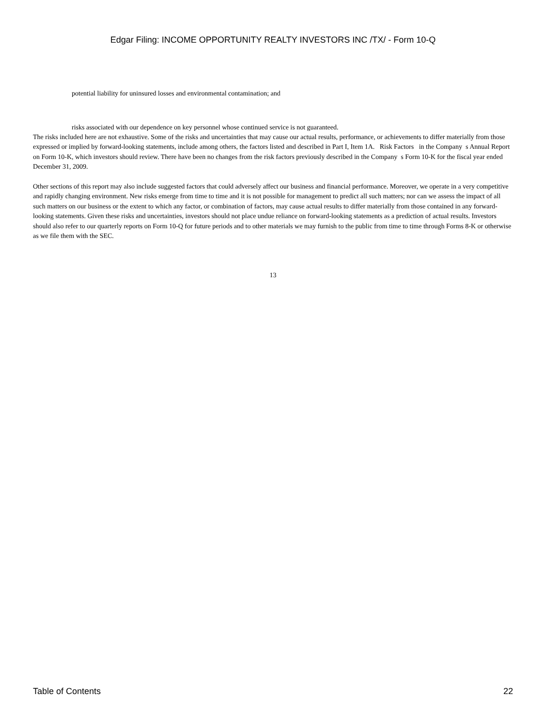Edgar Filing: INCOME OPPORTUNITY REALTY INVESTORS INC /TX/ - Form 10-Q
potential liability for uninsured losses and environmental contamination; and
risks associated with our dependence on key personnel whose continued service is not guaranteed.
The risks included here are not exhaustive. Some of the risks and uncertainties that may cause our actual results, performance, or achievements to differ materially from those expressed or implied by forward-looking statements, include among others, the factors listed and described in Part I, Item 1A. Risk Factors in the Company s Annual Report on Form 10-K, which investors should review. There have been no changes from the risk factors previously described in the Company s Form 10-K for the fiscal year ended December 31, 2009.
Other sections of this report may also include suggested factors that could adversely affect our business and financial performance. Moreover, we operate in a very competitive and rapidly changing environment. New risks emerge from time to time and it is not possible for management to predict all such matters; nor can we assess the impact of all such matters on our business or the extent to which any factor, or combination of factors, may cause actual results to differ materially from those contained in any forward-looking statements. Given these risks and uncertainties, investors should not place undue reliance on forward-looking statements as a prediction of actual results. Investors should also refer to our quarterly reports on Form 10-Q for future periods and to other materials we may furnish to the public from time to time through Forms 8-K or otherwise as we file them with the SEC.
13
Table of Contents 22